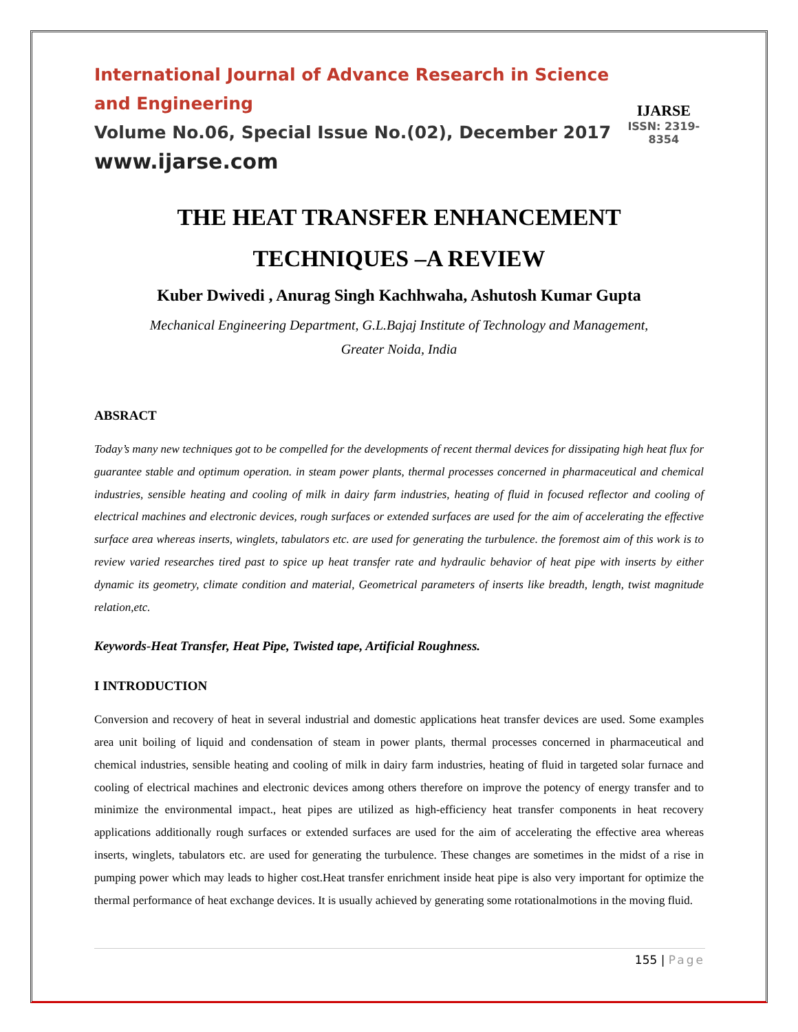International Journal of Advance Research in Science and Engineering
Volume No.06, Special Issue No.(02), December 2017
www.ijarse.com
IJARSE
ISSN: 2319-8354
THE HEAT TRANSFER ENHANCEMENT
TECHNIQUES –A REVIEW
Kuber Dwivedi , Anurag Singh Kachhwaha, Ashutosh Kumar Gupta
Mechanical Engineering Department, G.L.Bajaj Institute of Technology and Management,
Greater Noida, India
ABSRACT
Today’s many new techniques got to be compelled for the developments of recent thermal devices for dissipating high heat flux for guarantee stable and optimum operation. in steam power plants, thermal processes concerned in pharmaceutical and chemical industries, sensible heating and cooling of milk in dairy farm industries, heating of fluid in focused reflector and cooling of electrical machines and electronic devices, rough surfaces or extended surfaces are used for the aim of accelerating the effective surface area whereas inserts, winglets, tabulators etc. are used for generating the turbulence. the foremost aim of this work is to review varied researches tired past to spice up heat transfer rate and hydraulic behavior of heat pipe with inserts by either dynamic its geometry, climate condition and material, Geometrical parameters of inserts like breadth, length, twist magnitude relation,etc.
Keywords-Heat Transfer, Heat Pipe, Twisted tape, Artificial Roughness.
I INTRODUCTION
Conversion and recovery of heat in several industrial and domestic applications heat transfer devices are used. Some examples area unit boiling of liquid and condensation of steam in power plants, thermal processes concerned in pharmaceutical and chemical industries, sensible heating and cooling of milk in dairy farm industries, heating of fluid in targeted solar furnace and cooling of electrical machines and electronic devices among others therefore on improve the potency of energy transfer and to minimize the environmental impact., heat pipes are utilized as high-efficiency heat transfer components in heat recovery applications additionally rough surfaces or extended surfaces are used for the aim of accelerating the effective area whereas inserts, winglets, tabulators etc. are used for generating the turbulence. These changes are sometimes in the midst of a rise in pumping power which may leads to higher cost.Heat transfer enrichment inside heat pipe is also very important for optimize the thermal performance of heat exchange devices. It is usually achieved by generating some rotationalmotions in the moving fluid.
155 | Page